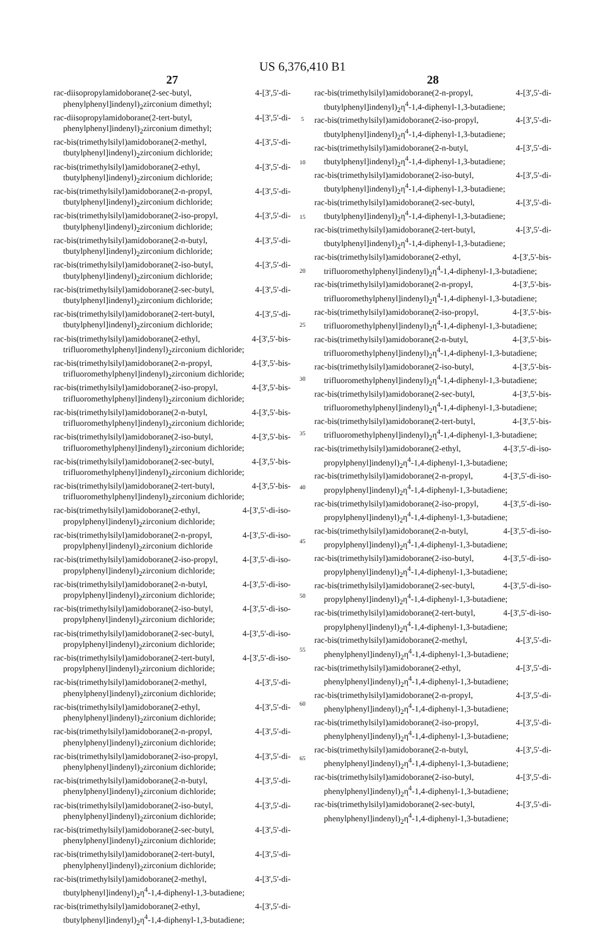US 6,376,410 B1
27
rac-diisopropylamidoborane(2-sec-butyl, 4-[3',5'-di-phenylphenyl]indenyl)<sub>2</sub>zirconium dimethyl;
rac-diisopropylamidoborane(2-tert-butyl, 4-[3',5'-di-phenylphenyl]indenyl)<sub>2</sub>zirconium dimethyl;
rac-bis(trimethylsilyl)amidoborane(2-methyl, 4-[3',5'-di-tbutylphenyl]indenyl)<sub>2</sub>zirconium dichloride;
rac-bis(trimethylsilyl)amidoborane(2-ethyl, 4-[3',5'-di-tbutylphenyl]indenyl)<sub>2</sub>zirconium dichloride;
rac-bis(trimethylsilyl)amidoborane(2-n-propyl, 4-[3',5'-di-tbutylphenyl]indenyl)<sub>2</sub>zirconium dichloride;
rac-bis(trimethylsilyl)amidoborane(2-iso-propyl, 4-[3',5'-di-tbutylphenyl]indenyl)<sub>2</sub>zirconium dichloride;
rac-bis(trimethylsilyl)amidoborane(2-n-butyl, 4-[3',5'-di-tbutylphenyl]indenyl)<sub>2</sub>zirconium dichloride;
rac-bis(trimethylsilyl)amidoborane(2-iso-butyl, 4-[3',5'-di-tbutylphenyl]indenyl)<sub>2</sub>zirconium dichloride;
rac-bis(trimethylsilyl)amidoborane(2-sec-butyl, 4-[3',5'-di-tbutylphenyl]indenyl)<sub>2</sub>zirconium dichloride;
rac-bis(trimethylsilyl)amidoborane(2-tert-butyl, 4-[3',5'-di-tbutylphenyl]indenyl)<sub>2</sub>zirconium dichloride;
rac-bis(trimethylsilyl)amidoborane(2-ethyl, 4-[3',5'-bis-trifluoromethylphenyl]indenyl)<sub>2</sub>zirconium dichloride;
rac-bis(trimethylsilyl)amidoborane(2-n-propyl, 4-[3',5'-bis-trifluoromethylphenyl]indenyl)<sub>2</sub>zirconium dichloride;
rac-bis(trimethylsilyl)amidoborane(2-iso-propyl, 4-[3',5'-bis-trifluoromethylphenyl]indenyl)<sub>2</sub>zirconium dichloride;
rac-bis(trimethylsilyl)amidoborane(2-n-butyl, 4-[3',5'-bis-trifluoromethylphenyl]indenyl)<sub>2</sub>zirconium dichloride;
rac-bis(trimethylsilyl)amidoborane(2-iso-butyl, 4-[3',5'-bis-trifluoromethylphenyl]indenyl)<sub>2</sub>zirconium dichloride;
rac-bis(trimethylsilyl)amidoborane(2-sec-butyl, 4-[3',5'-bis-trifluoromethylphenyl]indenyl)<sub>2</sub>zirconium dichloride;
rac-bis(trimethylsilyl)amidoborane(2-tert-butyl, 4-[3',5'-bis-trifluoromethylphenyl]indenyl)<sub>2</sub>zirconium dichloride;
rac-bis(trimethylsilyl)amidoborane(2-ethyl, 4-[3',5'-di-iso-propylphenyl]indenyl)<sub>2</sub>zirconium dichloride;
rac-bis(trimethylsilyl)amidoborane(2-n-propyl, 4-[3',5'-di-iso-propylphenyl]indenyl)<sub>2</sub>zirconium dichloride
rac-bis(trimethylsilyl)amidoborane(2-iso-propyl, 4-[3',5'-di-iso-propylphenyl]indenyl)<sub>2</sub>zirconium dichloride;
rac-bis(trimethylsilyl)amidoborane(2-n-butyl, 4-[3',5'-di-iso-propylphenyl]indenyl)<sub>2</sub>zirconium dichloride;
rac-bis(trimethylsilyl)amidoborane(2-iso-butyl, 4-[3',5'-di-iso-propylphenyl]indenyl)<sub>2</sub>zirconium dichloride;
rac-bis(trimethylsilyl)amidoborane(2-sec-butyl, 4-[3',5'-di-iso-propylphenyl]indenyl)<sub>2</sub>zirconium dichloride;
rac-bis(trimethylsilyl)amidoborane(2-tert-butyl, 4-[3',5'-di-iso-propylphenyl]indenyl)<sub>2</sub>zirconium dichloride;
rac-bis(trimethylsilyl)amidoborane(2-methyl, 4-[3',5'-di-phenylphenyl]indenyl)<sub>2</sub>zirconium dichloride;
rac-bis(trimethylsilyl)amidoborane(2-ethyl, 4-[3',5'-di-phenylphenyl]indenyl)<sub>2</sub>zirconium dichloride;
rac-bis(trimethylsilyl)amidoborane(2-n-propyl, 4-[3',5'-di-phenylphenyl]indenyl)<sub>2</sub>zirconium dichloride;
rac-bis(trimethylsilyl)amidoborane(2-iso-propyl, 4-[3',5'-di-phenylphenyl]indenyl)<sub>2</sub>zirconium dichloride;
rac-bis(trimethylsilyl)amidoborane(2-n-butyl, 4-[3',5'-di-phenylphenyl]indenyl)<sub>2</sub>zirconium dichloride;
rac-bis(trimethylsilyl)amidoborane(2-iso-butyl, 4-[3',5'-di-phenylphenyl]indenyl)<sub>2</sub>zirconium dichloride;
rac-bis(trimethylsilyl)amidoborane(2-sec-butyl, 4-[3',5'-di-phenylphenyl]indenyl)<sub>2</sub>zirconium dichloride;
rac-bis(trimethylsilyl)amidoborane(2-tert-butyl, 4-[3',5'-di-phenylphenyl]indenyl)<sub>2</sub>zirconium dichloride;
rac-bis(trimethylsilyl)amidoborane(2-methyl, 4-[3',5'-di-tbutylphenyl]indenyl)<sub>2</sub>η<sup>4</sup>-1,4-diphenyl-1,3-butadiene;
rac-bis(trimethylsilyl)amidoborane(2-ethyl, 4-[3',5'-di-tbutylphenyl]indenyl)<sub>2</sub>η<sup>4</sup>-1,4-diphenyl-1,3-butadiene;
5
10
15
20
25
30
35
40
45
50
55
60
65
28
rac-bis(trimethylsilyl)amidoborane(2-n-propyl, 4-[3',5'-di-tbutylphenyl]indenyl)<sub>2</sub>η<sup>4</sup>-1,4-diphenyl-1,3-butadiene;
rac-bis(trimethylsilyl)amidoborane(2-iso-propyl, 4-[3',5'-di-tbutylphenyl]indenyl)<sub>2</sub>η<sup>4</sup>-1,4-diphenyl-1,3-butadiene;
rac-bis(trimethylsilyl)amidoborane(2-n-butyl, 4-[3',5'-di-tbutylphenyl]indenyl)<sub>2</sub>η<sup>4</sup>-1,4-diphenyl-1,3-butadiene;
rac-bis(trimethylsilyl)amidoborane(2-iso-butyl, 4-[3',5'-di-tbutylphenyl]indenyl)<sub>2</sub>η<sup>4</sup>-1,4-diphenyl-1,3-butadiene;
rac-bis(trimethylsilyl)amidoborane(2-sec-butyl, 4-[3',5'-di-tbutylphenyl]indenyl)<sub>2</sub>η<sup>4</sup>-1,4-diphenyl-1,3-butadiene;
rac-bis(trimethylsilyl)amidoborane(2-tert-butyl, 4-[3',5'-di-tbutylphenyl]indenyl)<sub>2</sub>η<sup>4</sup>-1,4-diphenyl-1,3-butadiene;
rac-bis(trimethylsilyl)amidoborane(2-ethyl, 4-[3',5'-bis-trifluoromethylphenyl]indenyl)<sub>2</sub>η<sup>4</sup>-1,4-diphenyl-1,3-butadiene;
rac-bis(trimethylsilyl)amidoborane(2-n-propyl, 4-[3',5'-bis-trifluoromethylphenyl]indenyl)<sub>2</sub>η<sup>4</sup>-1,4-diphenyl-1,3-butadiene;
rac-bis(trimethylsilyl)amidoborane(2-iso-propyl, 4-[3',5'-bis-trifluoromethylphenyl]indenyl)<sub>2</sub>η<sup>4</sup>-1,4-diphenyl-1,3-butadiene;
rac-bis(trimethylsilyl)amidoborane(2-n-butyl, 4-[3',5'-bis-trifluoromethylphenyl]indenyl)<sub>2</sub>η<sup>4</sup>-1,4-diphenyl-1,3-butadiene;
rac-bis(trimethylsilyl)amidoborane(2-iso-butyl, 4-[3',5'-bis-trifluoromethylphenyl]indenyl)<sub>2</sub>η<sup>4</sup>-1,4-diphenyl-1,3-butadiene;
rac-bis(trimethylsilyl)amidoborane(2-sec-butyl, 4-[3',5'-bis-trifluoromethylphenyl]indenyl)<sub>2</sub>η<sup>4</sup>-1,4-diphenyl-1,3-butadiene;
rac-bis(trimethylsilyl)amidoborane(2-tert-butyl, 4-[3',5'-bis-trifluoromethylphenyl]indenyl)<sub>2</sub>η<sup>4</sup>-1,4-diphenyl-1,3-butadiene;
rac-bis(trimethylsilyl)amidoborane(2-ethyl, 4-[3',5'-di-iso-propylphenyl]indenyl)<sub>2</sub>η<sup>4</sup>-1,4-diphenyl-1,3-butadiene;
rac-bis(trimethylsilyl)amidoborane(2-n-propyl, 4-[3',5'-di-iso-propylphenyl]indenyl)<sub>2</sub>η<sup>4</sup>-1,4-diphenyl-1,3-butadiene;
rac-bis(trimethylsilyl)amidoborane(2-iso-propyl, 4-[3',5'-di-iso-propylphenyl]indenyl)<sub>2</sub>η<sup>4</sup>-1,4-diphenyl-1,3-butadiene;
rac-bis(trimethylsilyl)amidoborane(2-n-butyl, 4-[3',5'-di-iso-propylphenyl]indenyl)<sub>2</sub>η<sup>4</sup>-1,4-diphenyl-1,3-butadiene;
rac-bis(trimethylsilyl)amidoborane(2-iso-butyl, 4-[3',5'-di-iso-propylphenyl]indenyl)<sub>2</sub>η<sup>4</sup>-1,4-diphenyl-1,3-butadiene;
rac-bis(trimethylsilyl)amidoborane(2-sec-butyl, 4-[3',5'-di-iso-propylphenyl]indenyl)<sub>2</sub>η<sup>4</sup>-1,4-diphenyl-1,3-butadiene;
rac-bis(trimethylsilyl)amidoborane(2-tert-butyl, 4-[3',5'-di-iso-propylphenyl]indenyl)<sub>2</sub>η<sup>4</sup>-1,4-diphenyl-1,3-butadiene;
rac-bis(trimethylsilyl)amidoborane(2-methyl, 4-[3',5'-di-phenylphenyl]indenyl)<sub>2</sub>η<sup>4</sup>-1,4-diphenyl-1,3-butadiene;
rac-bis(trimethylsilyl)amidoborane(2-ethyl, 4-[3',5'-di-phenylphenyl]indenyl)<sub>2</sub>η<sup>4</sup>-1,4-diphenyl-1,3-butadiene;
rac-bis(trimethylsilyl)amidoborane(2-n-propyl, 4-[3',5'-di-phenylphenyl]indenyl)<sub>2</sub>η<sup>4</sup>-1,4-diphenyl-1,3-butadiene;
rac-bis(trimethylsilyl)amidoborane(2-iso-propyl, 4-[3',5'-di-phenylphenyl]indenyl)<sub>2</sub>η<sup>4</sup>-1,4-diphenyl-1,3-butadiene;
rac-bis(trimethylsilyl)amidoborane(2-n-butyl, 4-[3',5'-di-phenylphenyl]indenyl)<sub>2</sub>η<sup>4</sup>-1,4-diphenyl-1,3-butadiene;
rac-bis(trimethylsilyl)amidoborane(2-iso-butyl, 4-[3',5'-di-phenylphenyl]indenyl)<sub>2</sub>η<sup>4</sup>-1,4-diphenyl-1,3-butadiene;
rac-bis(trimethylsilyl)amidoborane(2-sec-butyl, 4-[3',5'-di-phenylphenyl]indenyl)<sub>2</sub>η<sup>4</sup>-1,4-diphenyl-1,3-butadiene;